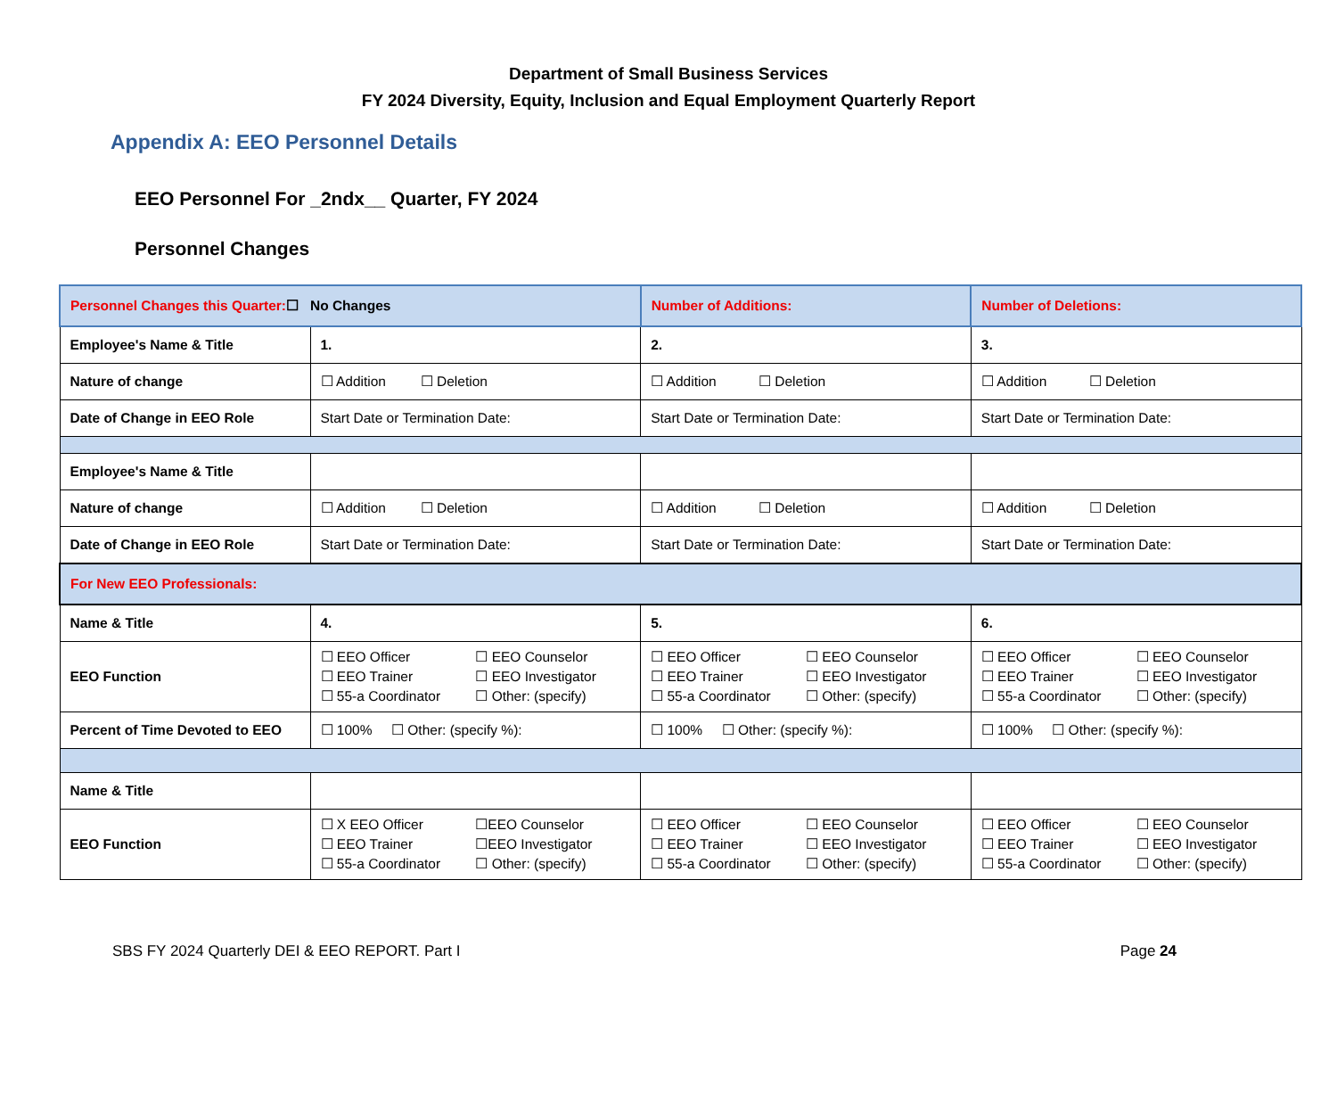Department of Small Business Services
FY 2024 Diversity, Equity, Inclusion and Equal Employment Quarterly Report
Appendix A: EEO Personnel Details
EEO Personnel For _2ndx__ Quarter, FY 2024
Personnel Changes
| Personnel Changes this Quarter: ☐ No Changes | | Number of Additions: | Number of Deletions: |
| Employee's Name & Title | 1. | 2. | 3. |
| Nature of change | ☐ Addition ☐ Deletion | ☐ Addition ☐ Deletion | ☐ Addition ☐ Deletion |
| Date of Change in EEO Role | Start Date or Termination Date: | Start Date or Termination Date: | Start Date or Termination Date: |
| Employee's Name & Title | | | |
| Nature of change | ☐ Addition ☐ Deletion | ☐ Addition ☐ Deletion | ☐ Addition ☐ Deletion |
| Date of Change in EEO Role | Start Date or Termination Date: | Start Date or Termination Date: | Start Date or Termination Date: |
| For New EEO Professionals: | | | |
| Name & Title | 4. | 5. | 6. |
| EEO Function | ☐ EEO Officer ☐ EEO Counselor ☐ EEO Trainer ☐ EEO Investigator ☐ 55-a Coordinator ☐ Other: (specify) | ☐ EEO Officer ☐ EEO Counselor ☐ EEO Trainer ☐ EEO Investigator ☐ 55-a Coordinator ☐ Other: (specify) | ☐ EEO Officer ☐ EEO Counselor ☐ EEO Trainer ☐ EEO Investigator ☐ 55-a Coordinator ☐ Other: (specify) |
| Percent of Time Devoted to EEO | ☐ 100% ☐ Other: (specify %): | ☐ 100% ☐ Other: (specify %): | ☐ 100% ☐ Other: (specify %): |
| Name & Title | | | |
| EEO Function | ☐ X EEO Officer ☐EEO Counselor ☐ EEO Trainer ☐EEO Investigator ☐ 55-a Coordinator ☐ Other: (specify) | ☐ EEO Officer ☐ EEO Counselor ☐ EEO Trainer ☐ EEO Investigator ☐ 55-a Coordinator ☐ Other: (specify) | ☐ EEO Officer ☐ EEO Counselor ☐ EEO Trainer ☐ EEO Investigator ☐ 55-a Coordinator ☐ Other: (specify) |
SBS FY 2024 Quarterly DEI & EEO REPORT. Part I Page 24